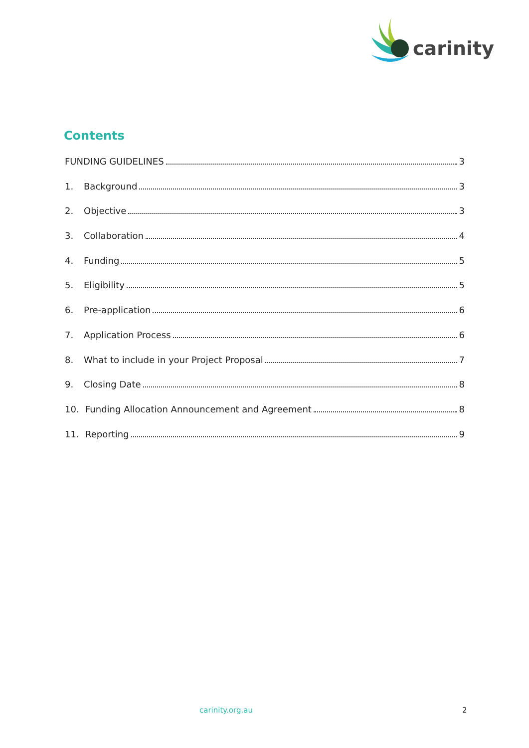carinity
Contents
FUNDING GUIDELINES 3
1. Background 3
2. Objective 3
3. Collaboration 4
4. Funding 5
5. Eligibility 5
6. Pre-application 6
7. Application Process 6
8. What to include in your Project Proposal 7
9. Closing Date 8
10. Funding Allocation Announcement and Agreement 8
11. Reporting 9
carinity.org.au 2